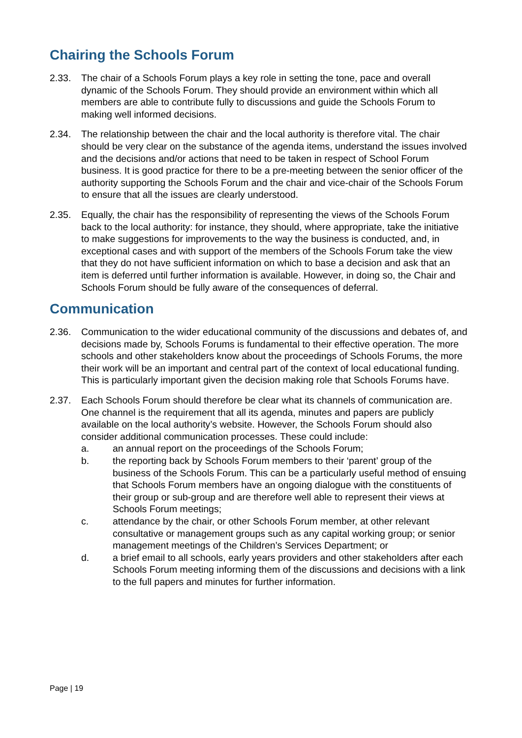Chairing the Schools Forum
2.33. The chair of a Schools Forum plays a key role in setting the tone, pace and overall dynamic of the Schools Forum. They should provide an environment within which all members are able to contribute fully to discussions and guide the Schools Forum to making well informed decisions.
2.34. The relationship between the chair and the local authority is therefore vital. The chair should be very clear on the substance of the agenda items, understand the issues involved and the decisions and/or actions that need to be taken in respect of School Forum business. It is good practice for there to be a pre-meeting between the senior officer of the authority supporting the Schools Forum and the chair and vice-chair of the Schools Forum to ensure that all the issues are clearly understood.
2.35. Equally, the chair has the responsibility of representing the views of the Schools Forum back to the local authority: for instance, they should, where appropriate, take the initiative to make suggestions for improvements to the way the business is conducted, and, in exceptional cases and with support of the members of the Schools Forum take the view that they do not have sufficient information on which to base a decision and ask that an item is deferred until further information is available. However, in doing so, the Chair and Schools Forum should be fully aware of the consequences of deferral.
Communication
2.36. Communication to the wider educational community of the discussions and debates of, and decisions made by, Schools Forums is fundamental to their effective operation. The more schools and other stakeholders know about the proceedings of Schools Forums, the more their work will be an important and central part of the context of local educational funding. This is particularly important given the decision making role that Schools Forums have.
2.37. Each Schools Forum should therefore be clear what its channels of communication are. One channel is the requirement that all its agenda, minutes and papers are publicly available on the local authority’s website. However, the Schools Forum should also consider additional communication processes. These could include:
a. an annual report on the proceedings of the Schools Forum;
b. the reporting back by Schools Forum members to their ‘parent’ group of the business of the Schools Forum. This can be a particularly useful method of ensuing that Schools Forum members have an ongoing dialogue with the constituents of their group or sub-group and are therefore well able to represent their views at Schools Forum meetings;
c. attendance by the chair, or other Schools Forum member, at other relevant consultative or management groups such as any capital working group; or senior management meetings of the Children’s Services Department; or
d. a brief email to all schools, early years providers and other stakeholders after each Schools Forum meeting informing them of the discussions and decisions with a link to the full papers and minutes for further information.
Page | 19